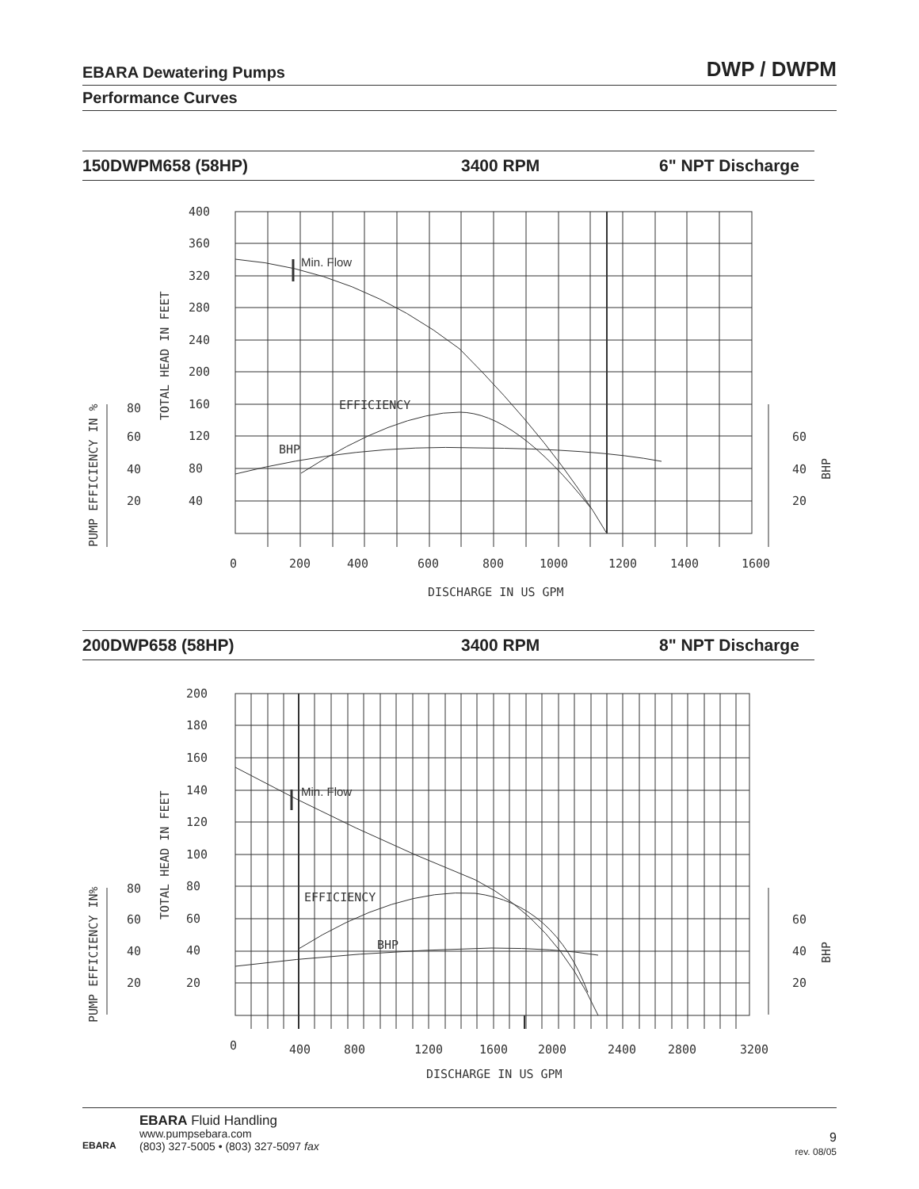EBARA Dewatering Pumps DWP / DWPM
Performance Curves
150DWPM658 (58HP) 3400 RPM 6" NPT Discharge
400
360
320
280
240
200
160
120
80
40
80
60
40
20
60
40
20
0
200
400
600
800
1000
1200
1400
1600
DISCHARGE IN US GPM
EFFICIENCY
BHP
Min. Flow
TOTAL HEAD IN FEET
PUMP EFFICIENCY IN %
BHP
200DWP658 (58HP) 3400 RPM 8" NPT Discharge
200
180
160
140
120
100
80
60
40
20
80
60
40
20
60
40
20
0
400
800
1200
1600
2000
2400
2800
3200
DISCHARGE IN US GPM
EFFICIENCY
BHP
Min. Flow
TOTAL HEAD IN FEET
PUMP EFFICIENCY IN%
BHP
EBARA
EBARA Fluid Handling
www.pumpsebara.com
(803) 327-5005 • (803) 327-5097 fax
9
rev. 08/05